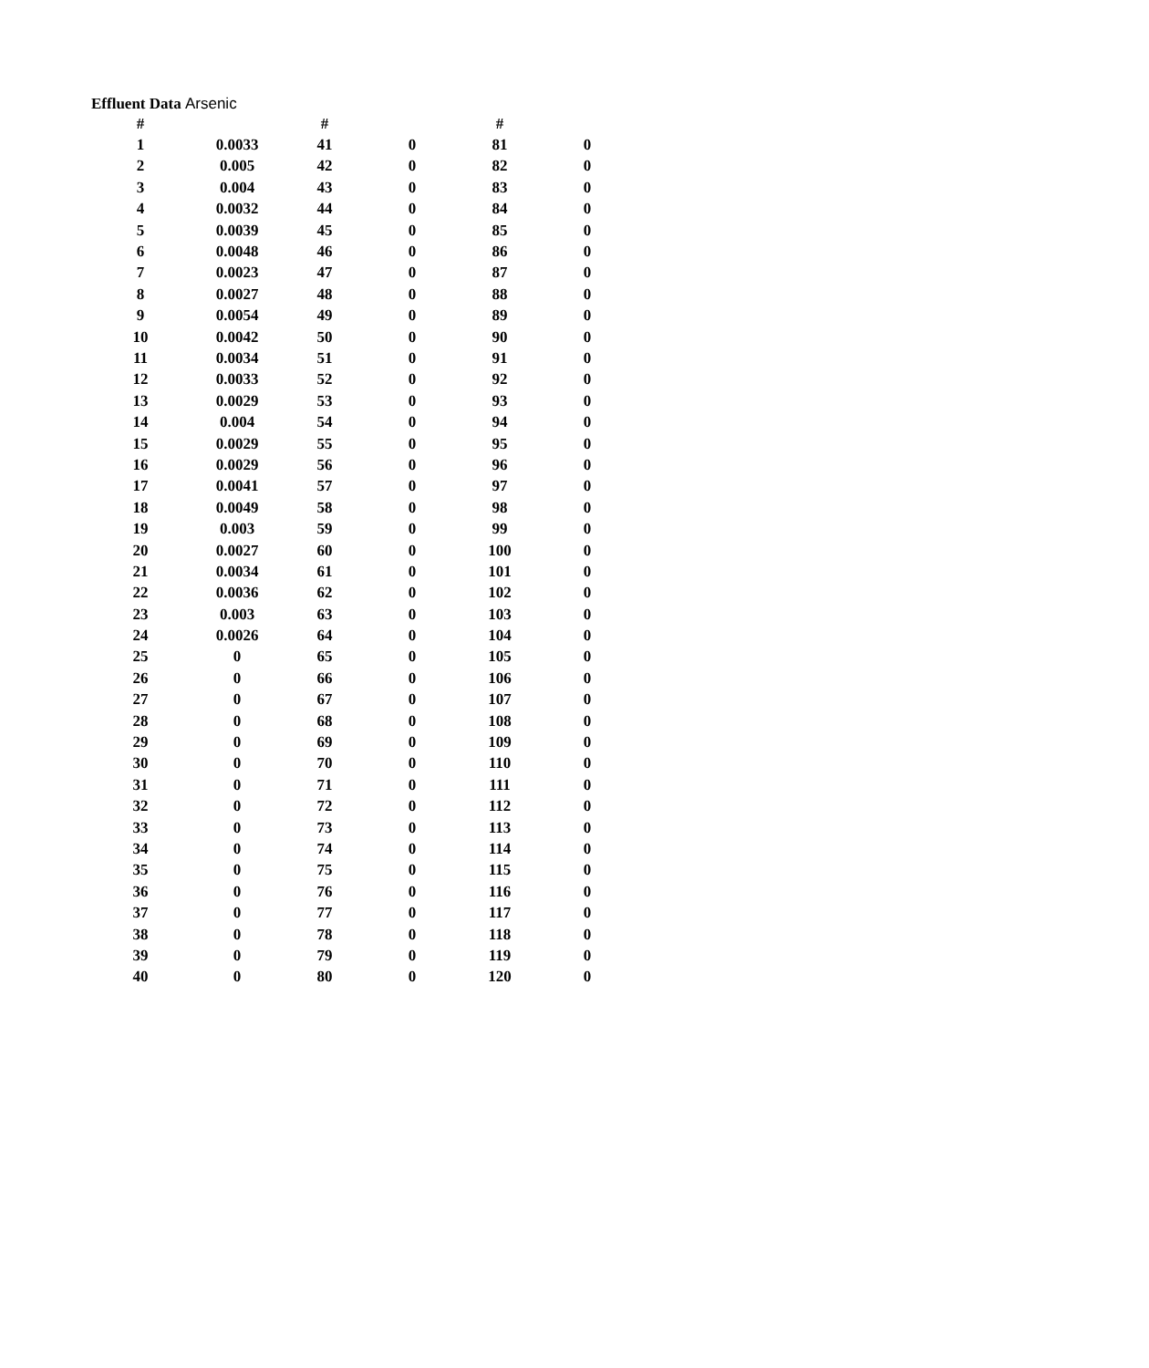Effluent Data Arsenic
| # | | # | | # | |
| --- | --- | --- | --- | --- | --- |
| 1 | 0.0033 | 41 | 0 | 81 | 0 |
| 2 | 0.005 | 42 | 0 | 82 | 0 |
| 3 | 0.004 | 43 | 0 | 83 | 0 |
| 4 | 0.0032 | 44 | 0 | 84 | 0 |
| 5 | 0.0039 | 45 | 0 | 85 | 0 |
| 6 | 0.0048 | 46 | 0 | 86 | 0 |
| 7 | 0.0023 | 47 | 0 | 87 | 0 |
| 8 | 0.0027 | 48 | 0 | 88 | 0 |
| 9 | 0.0054 | 49 | 0 | 89 | 0 |
| 10 | 0.0042 | 50 | 0 | 90 | 0 |
| 11 | 0.0034 | 51 | 0 | 91 | 0 |
| 12 | 0.0033 | 52 | 0 | 92 | 0 |
| 13 | 0.0029 | 53 | 0 | 93 | 0 |
| 14 | 0.004 | 54 | 0 | 94 | 0 |
| 15 | 0.0029 | 55 | 0 | 95 | 0 |
| 16 | 0.0029 | 56 | 0 | 96 | 0 |
| 17 | 0.0041 | 57 | 0 | 97 | 0 |
| 18 | 0.0049 | 58 | 0 | 98 | 0 |
| 19 | 0.003 | 59 | 0 | 99 | 0 |
| 20 | 0.0027 | 60 | 0 | 100 | 0 |
| 21 | 0.0034 | 61 | 0 | 101 | 0 |
| 22 | 0.0036 | 62 | 0 | 102 | 0 |
| 23 | 0.003 | 63 | 0 | 103 | 0 |
| 24 | 0.0026 | 64 | 0 | 104 | 0 |
| 25 | 0 | 65 | 0 | 105 | 0 |
| 26 | 0 | 66 | 0 | 106 | 0 |
| 27 | 0 | 67 | 0 | 107 | 0 |
| 28 | 0 | 68 | 0 | 108 | 0 |
| 29 | 0 | 69 | 0 | 109 | 0 |
| 30 | 0 | 70 | 0 | 110 | 0 |
| 31 | 0 | 71 | 0 | 111 | 0 |
| 32 | 0 | 72 | 0 | 112 | 0 |
| 33 | 0 | 73 | 0 | 113 | 0 |
| 34 | 0 | 74 | 0 | 114 | 0 |
| 35 | 0 | 75 | 0 | 115 | 0 |
| 36 | 0 | 76 | 0 | 116 | 0 |
| 37 | 0 | 77 | 0 | 117 | 0 |
| 38 | 0 | 78 | 0 | 118 | 0 |
| 39 | 0 | 79 | 0 | 119 | 0 |
| 40 | 0 | 80 | 0 | 120 | 0 |